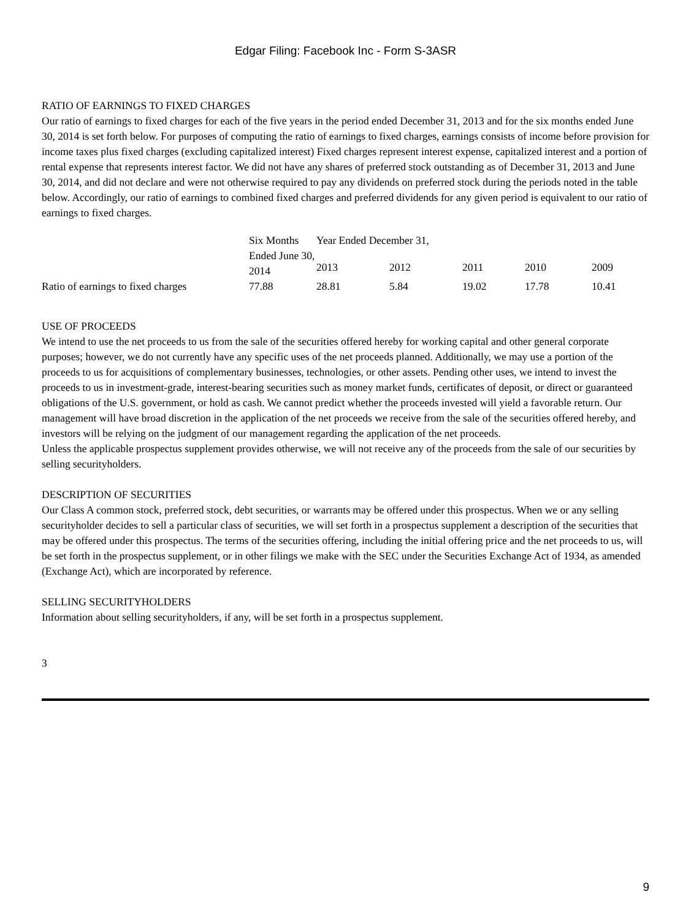Edgar Filing: Facebook Inc - Form S-3ASR
RATIO OF EARNINGS TO FIXED CHARGES
Our ratio of earnings to fixed charges for each of the five years in the period ended December 31, 2013 and for the six months ended June 30, 2014 is set forth below. For purposes of computing the ratio of earnings to fixed charges, earnings consists of income before provision for income taxes plus fixed charges (excluding capitalized interest) Fixed charges represent interest expense, capitalized interest and a portion of rental expense that represents interest factor. We did not have any shares of preferred stock outstanding as of December 31, 2013 and June 30, 2014, and did not declare and were not otherwise required to pay any dividends on preferred stock during the periods noted in the table below. Accordingly, our ratio of earnings to combined fixed charges and preferred dividends for any given period is equivalent to our ratio of earnings to fixed charges.
| | Six Months Ended June 30, 2014 | Year Ended December 31, | | | | |
| | | 2013 | 2012 | 2011 | 2010 | 2009 |
| Ratio of earnings to fixed charges | 77.88 | 28.81 | 5.84 | 19.02 | 17.78 | 10.41 |
USE OF PROCEEDS
We intend to use the net proceeds to us from the sale of the securities offered hereby for working capital and other general corporate purposes; however, we do not currently have any specific uses of the net proceeds planned. Additionally, we may use a portion of the proceeds to us for acquisitions of complementary businesses, technologies, or other assets. Pending other uses, we intend to invest the proceeds to us in investment-grade, interest-bearing securities such as money market funds, certificates of deposit, or direct or guaranteed obligations of the U.S. government, or hold as cash. We cannot predict whether the proceeds invested will yield a favorable return. Our management will have broad discretion in the application of the net proceeds we receive from the sale of the securities offered hereby, and investors will be relying on the judgment of our management regarding the application of the net proceeds.
Unless the applicable prospectus supplement provides otherwise, we will not receive any of the proceeds from the sale of our securities by selling securityholders.
DESCRIPTION OF SECURITIES
Our Class A common stock, preferred stock, debt securities, or warrants may be offered under this prospectus. When we or any selling securityholder decides to sell a particular class of securities, we will set forth in a prospectus supplement a description of the securities that may be offered under this prospectus. The terms of the securities offering, including the initial offering price and the net proceeds to us, will be set forth in the prospectus supplement, or in other filings we make with the SEC under the Securities Exchange Act of 1934, as amended (Exchange Act), which are incorporated by reference.
SELLING SECURITYHOLDERS
Information about selling securityholders, if any, will be set forth in a prospectus supplement.
3
9